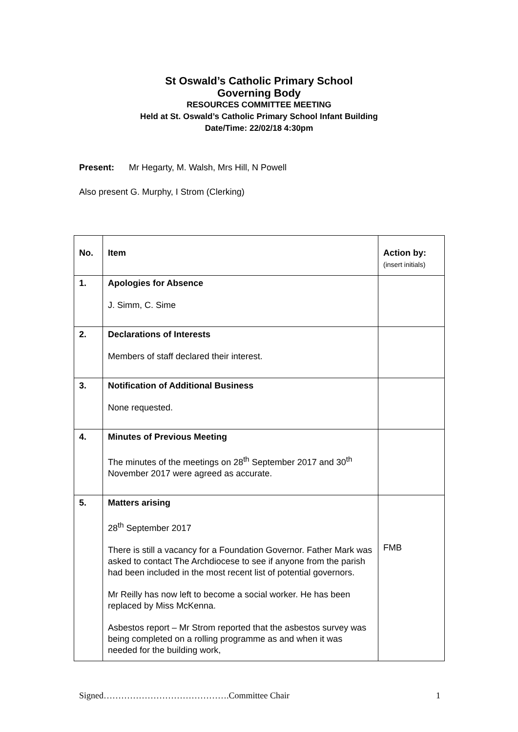St Oswald’s Catholic Primary School
Governing Body
RESOURCES COMMITTEE MEETING
Held at St. Oswald’s Catholic Primary School Infant Building
Date/Time: 22/02/18 4:30pm
Present: Mr Hegarty, M. Walsh, Mrs Hill, N Powell
Also present G. Murphy, I Strom (Clerking)
| No. | Item | Action by: (insert initials) |
| --- | --- | --- |
| 1. | Apologies for Absence J. Simm, C. Sime | |
| 2. | Declarations of Interests Members of staff declared their interest. | |
| 3. | Notification of Additional Business None requested. | |
| 4. | Minutes of Previous Meeting The minutes of the meetings on 28<sup>th</sup> September 2017 and 30<sup>th</sup> November 2017 were agreed as accurate. | |
| 5. | Matters arising 28<sup>th</sup> September 2017 There is still a vacancy for a Foundation Governor. Father Mark was asked to contact The Archdiocese to see if anyone from the parish had been included in the most recent list of potential governors. Mr Reilly has now left to become a social worker. He has been replaced by Miss McKenna. Asbestos report – Mr Strom reported that the asbestos survey was being completed on a rolling programme as and when it was needed for the building work, | FMB |
Signed…………………………………….Committee Chair 1